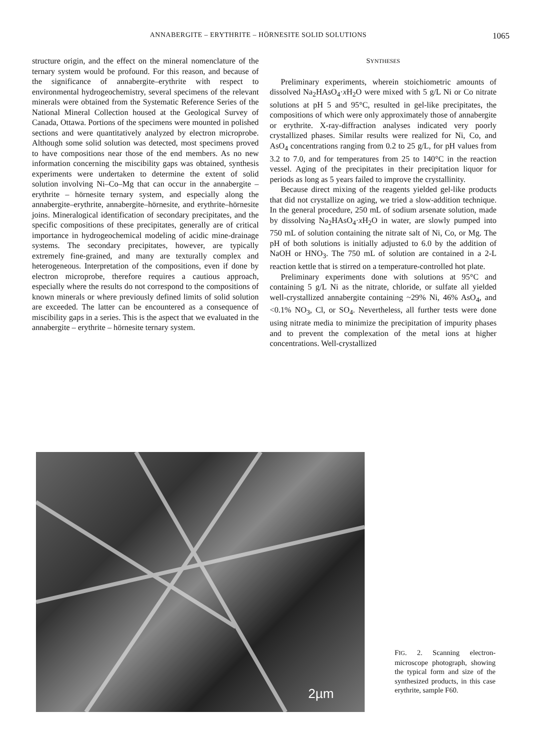ANNABERGITE – ERYTHRITE – HÖRNESITE SOLID SOLUTIONS 1065
structure origin, and the effect on the mineral nomenclature of the ternary system would be profound. For this reason, and because of the significance of annabergite–erythrite with respect to environmental hydrogeochemistry, several specimens of the relevant minerals were obtained from the Systematic Reference Series of the National Mineral Collection housed at the Geological Survey of Canada, Ottawa. Portions of the specimens were mounted in polished sections and were quantitatively analyzed by electron microprobe. Although some solid solution was detected, most specimens proved to have compositions near those of the end members. As no new information concerning the miscibility gaps was obtained, synthesis experiments were undertaken to determine the extent of solid solution involving Ni–Co–Mg that can occur in the annabergite – erythrite – hörnesite ternary system, and especially along the annabergite–erythrite, annabergite–hörnesite, and erythrite–hörnesite joins. Mineralogical identification of secondary precipitates, and the specific compositions of these precipitates, generally are of critical importance in hydrogeochemical modeling of acidic mine-drainage systems. The secondary precipitates, however, are typically extremely fine-grained, and many are texturally complex and heterogeneous. Interpretation of the compositions, even if done by electron microprobe, therefore requires a cautious approach, especially where the results do not correspond to the compositions of known minerals or where previously defined limits of solid solution are exceeded. The latter can be encountered as a consequence of miscibility gaps in a series. This is the aspect that we evaluated in the annabergite – erythrite – hörnesite ternary system.
SYNTHESES
Preliminary experiments, wherein stoichiometric amounts of dissolved Na<sub>2</sub>HAsO<sub>4</sub>·x H<sub>2</sub>O were mixed with 5 g/L Ni or Co nitrate solutions at pH 5 and 95°C, resulted in gel-like precipitates, the compositions of which were only approximately those of annabergite or erythrite. X-ray-diffraction analyses indicated very poorly crystallized phases. Similar results were realized for Ni, Co, and AsO<sub>4</sub> concentrations ranging from 0.2 to 25 g/L, for pH values from 3.2 to 7.0, and for temperatures from 25 to 140°C in the reaction vessel. Aging of the precipitates in their precipitation liquor for periods as long as 5 years failed to improve the crystallinity.
Because direct mixing of the reagents yielded gel-like products that did not crystallize on aging, we tried a slow-addition technique. In the general procedure, 250 mL of sodium arsenate solution, made by dissolving Na<sub>2</sub>HAsO<sub>4</sub>·x H<sub>2</sub>O in water, are slowly pumped into 750 mL of solution containing the nitrate salt of Ni, Co, or Mg. The pH of both solutions is initially adjusted to 6.0 by the addition of NaOH or HNO<sub>3</sub>. The 750 mL of solution are contained in a 2-L reaction kettle that is stirred on a temperature-controlled hot plate.
Preliminary experiments done with solutions at 95°C and containing 5 g/L Ni as the nitrate, chloride, or sulfate all yielded well-crystallized annabergite containing ~29% Ni, 46% AsO<sub>4</sub>, and <0.1% NO<sub>3</sub>, Cl, or SO<sub>4</sub>. Nevertheless, all further tests were done using nitrate media to minimize the precipitation of impurity phases and to prevent the complexation of the metal ions at higher concentrations. Well-crystallized
2µm
FIG. 2. Scanning electron-microscope photograph, showing the typical form and size of the synthesized products, in this case erythrite, sample F60.